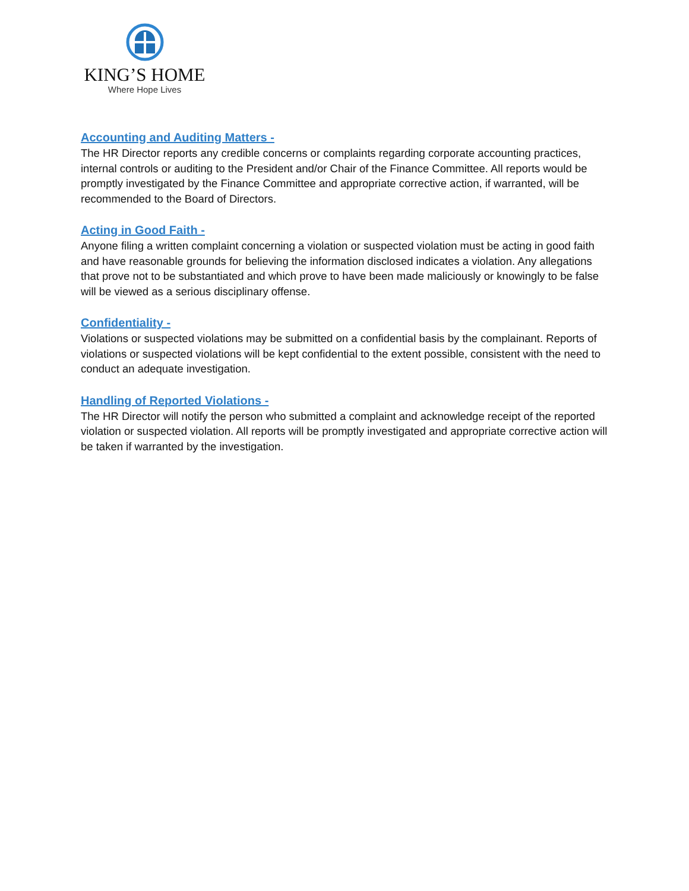KING’S HOME
Where Hope Lives
Accounting and Auditing Matters -
The HR Director reports any credible concerns or complaints regarding corporate accounting practices, internal controls or auditing to the President and/or Chair of the Finance Committee. All reports would be promptly investigated by the Finance Committee and appropriate corrective action, if warranted, will be recommended to the Board of Directors.
Acting in Good Faith -
Anyone filing a written complaint concerning a violation or suspected violation must be acting in good faith and have reasonable grounds for believing the information disclosed indicates a violation. Any allegations that prove not to be substantiated and which prove to have been made maliciously or knowingly to be false will be viewed as a serious disciplinary offense.
Confidentiality -
Violations or suspected violations may be submitted on a confidential basis by the complainant. Reports of violations or suspected violations will be kept confidential to the extent possible, consistent with the need to conduct an adequate investigation.
Handling of Reported Violations -
The HR Director will notify the person who submitted a complaint and acknowledge receipt of the reported violation or suspected violation. All reports will be promptly investigated and appropriate corrective action will be taken if warranted by the investigation.